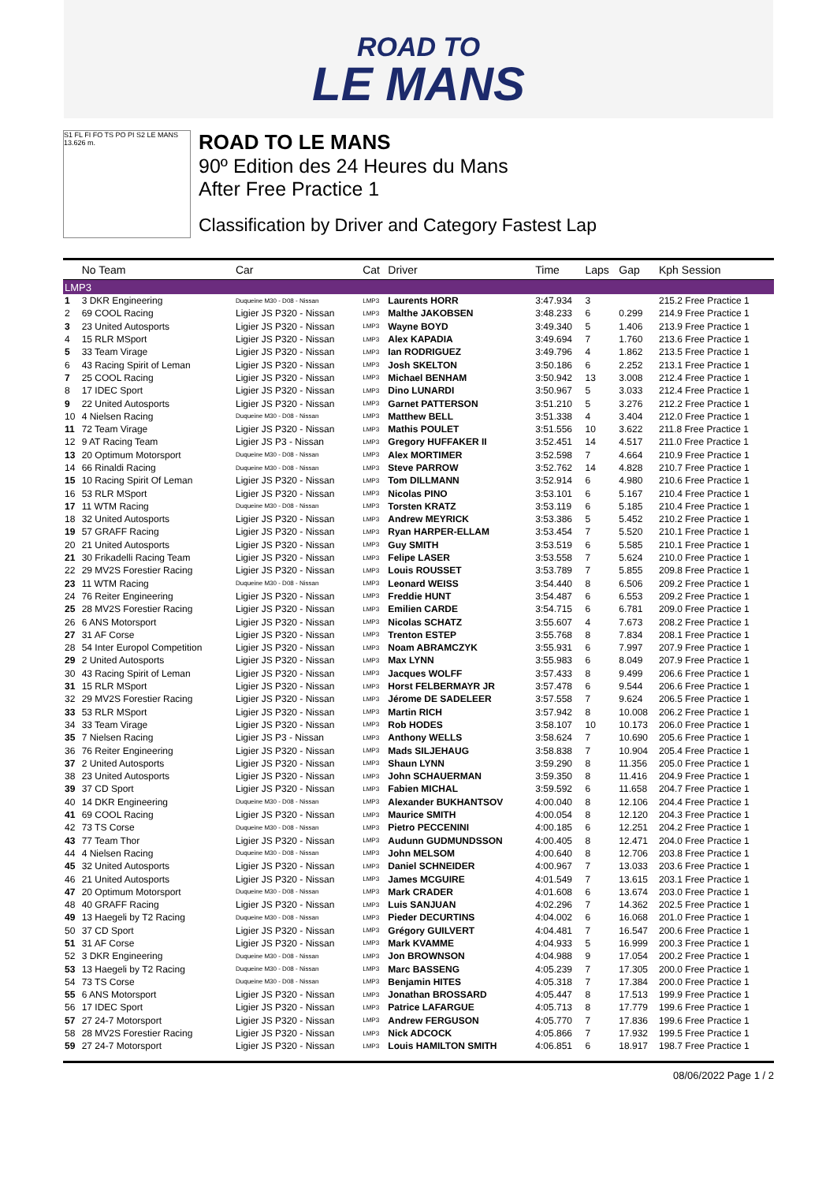ROAD TO
LE MANS
S1 FL FI FO TS PO PI S2 LE MANS 13.626 m.
ROAD TO LE MANS
90º Edition des 24 Heures du Mans
After Free Practice 1
Classification by Driver and Category Fastest Lap
| | No Team | Car | Cat | Driver | Time | Laps | Gap | Kph Session |
| --- | --- | --- | --- | --- | --- | --- | --- | --- |
| LMP3 | | | | | | | | |
| 1 | 3 DKR Engineering | Duqueine M30 - D08 - Nissan | LMP3 | Laurents HORR | 3:47.934 | 3 | | 215.2 Free Practice 1 |
| 2 | 69 COOL Racing | Ligier JS P320 - Nissan | LMP3 | Malthe JAKOBSEN | 3:48.233 | 6 | 0.299 | 214.9 Free Practice 1 |
| 3 | 23 United Autosports | Ligier JS P320 - Nissan | LMP3 | Wayne BOYD | 3:49.340 | 5 | 1.406 | 213.9 Free Practice 1 |
| 4 | 15 RLR MSport | Ligier JS P320 - Nissan | LMP3 | Alex KAPADIA | 3:49.694 | 7 | 1.760 | 213.6 Free Practice 1 |
| 5 | 33 Team Virage | Ligier JS P320 - Nissan | LMP3 | Ian RODRIGUEZ | 3:49.796 | 4 | 1.862 | 213.5 Free Practice 1 |
| 6 | 43 Racing Spirit of Leman | Ligier JS P320 - Nissan | LMP3 | Josh SKELTON | 3:50.186 | 6 | 2.252 | 213.1 Free Practice 1 |
| 7 | 25 COOL Racing | Ligier JS P320 - Nissan | LMP3 | Michael BENHAM | 3:50.942 | 13 | 3.008 | 212.4 Free Practice 1 |
| 8 | 17 IDEC Sport | Ligier JS P320 - Nissan | LMP3 | Dino LUNARDI | 3:50.967 | 5 | 3.033 | 212.4 Free Practice 1 |
| 9 | 22 United Autosports | Ligier JS P320 - Nissan | LMP3 | Garnet PATTERSON | 3:51.210 | 5 | 3.276 | 212.2 Free Practice 1 |
| 10 | 4 Nielsen Racing | Duqueine M30 - D08 - Nissan | LMP3 | Matthew BELL | 3:51.338 | 4 | 3.404 | 212.0 Free Practice 1 |
| 11 | 72 Team Virage | Ligier JS P320 - Nissan | LMP3 | Mathis POULET | 3:51.556 | 10 | 3.622 | 211.8 Free Practice 1 |
| 12 | 9 AT Racing Team | Ligier JS P3 - Nissan | LMP3 | Gregory HUFFAKER II | 3:52.451 | 14 | 4.517 | 211.0 Free Practice 1 |
| 13 | 20 Optimum Motorsport | Duqueine M30 - D08 - Nissan | LMP3 | Alex MORTIMER | 3:52.598 | 7 | 4.664 | 210.9 Free Practice 1 |
| 14 | 66 Rinaldi Racing | Duqueine M30 - D08 - Nissan | LMP3 | Steve PARROW | 3:52.762 | 14 | 4.828 | 210.7 Free Practice 1 |
| 15 | 10 Racing Spirit Of Leman | Ligier JS P320 - Nissan | LMP3 | Tom DILLMANN | 3:52.914 | 6 | 4.980 | 210.6 Free Practice 1 |
| 16 | 53 RLR MSport | Ligier JS P320 - Nissan | LMP3 | Nicolas PINO | 3:53.101 | 6 | 5.167 | 210.4 Free Practice 1 |
| 17 | 11 WTM Racing | Duqueine M30 - D08 - Nissan | LMP3 | Torsten KRATZ | 3:53.119 | 6 | 5.185 | 210.4 Free Practice 1 |
| 18 | 32 United Autosports | Ligier JS P320 - Nissan | LMP3 | Andrew MEYRICK | 3:53.386 | 5 | 5.452 | 210.2 Free Practice 1 |
| 19 | 57 GRAFF Racing | Ligier JS P320 - Nissan | LMP3 | Ryan HARPER-ELLAM | 3:53.454 | 7 | 5.520 | 210.1 Free Practice 1 |
| 20 | 21 United Autosports | Ligier JS P320 - Nissan | LMP3 | Guy SMITH | 3:53.519 | 6 | 5.585 | 210.1 Free Practice 1 |
| 21 | 30 Frikadelli Racing Team | Ligier JS P320 - Nissan | LMP3 | Felipe LASER | 3:53.558 | 7 | 5.624 | 210.0 Free Practice 1 |
| 22 | 29 MV2S Forestier Racing | Ligier JS P320 - Nissan | LMP3 | Louis ROUSSET | 3:53.789 | 7 | 5.855 | 209.8 Free Practice 1 |
| 23 | 11 WTM Racing | Duqueine M30 - D08 - Nissan | LMP3 | Leonard WEISS | 3:54.440 | 8 | 6.506 | 209.2 Free Practice 1 |
| 24 | 76 Reiter Engineering | Ligier JS P320 - Nissan | LMP3 | Freddie HUNT | 3:54.487 | 6 | 6.553 | 209.2 Free Practice 1 |
| 25 | 28 MV2S Forestier Racing | Ligier JS P320 - Nissan | LMP3 | Emilien CARDE | 3:54.715 | 6 | 6.781 | 209.0 Free Practice 1 |
| 26 | 6 ANS Motorsport | Ligier JS P320 - Nissan | LMP3 | Nicolas SCHATZ | 3:55.607 | 4 | 7.673 | 208.2 Free Practice 1 |
| 27 | 31 AF Corse | Ligier JS P320 - Nissan | LMP3 | Trenton ESTEP | 3:55.768 | 8 | 7.834 | 208.1 Free Practice 1 |
| 28 | 54 Inter Europol Competition | Ligier JS P320 - Nissan | LMP3 | Noam ABRAMCZYK | 3:55.931 | 6 | 7.997 | 207.9 Free Practice 1 |
| 29 | 2 United Autosports | Ligier JS P320 - Nissan | LMP3 | Max LYNN | 3:55.983 | 6 | 8.049 | 207.9 Free Practice 1 |
| 30 | 43 Racing Spirit of Leman | Ligier JS P320 - Nissan | LMP3 | Jacques WOLFF | 3:57.433 | 8 | 9.499 | 206.6 Free Practice 1 |
| 31 | 15 RLR MSport | Ligier JS P320 - Nissan | LMP3 | Horst FELBERMAYR JR | 3:57.478 | 6 | 9.544 | 206.6 Free Practice 1 |
| 32 | 29 MV2S Forestier Racing | Ligier JS P320 - Nissan | LMP3 | Jérome DE SADELEER | 3:57.558 | 7 | 9.624 | 206.5 Free Practice 1 |
| 33 | 53 RLR MSport | Ligier JS P320 - Nissan | LMP3 | Martin RICH | 3:57.942 | 8 | 10.008 | 206.2 Free Practice 1 |
| 34 | 33 Team Virage | Ligier JS P320 - Nissan | LMP3 | Rob HODES | 3:58.107 | 10 | 10.173 | 206.0 Free Practice 1 |
| 35 | 7 Nielsen Racing | Ligier JS P3 - Nissan | LMP3 | Anthony WELLS | 3:58.624 | 7 | 10.690 | 205.6 Free Practice 1 |
| 36 | 76 Reiter Engineering | Ligier JS P320 - Nissan | LMP3 | Mads SILJEHAUG | 3:58.838 | 7 | 10.904 | 205.4 Free Practice 1 |
| 37 | 2 United Autosports | Ligier JS P320 - Nissan | LMP3 | Shaun LYNN | 3:59.290 | 8 | 11.356 | 205.0 Free Practice 1 |
| 38 | 23 United Autosports | Ligier JS P320 - Nissan | LMP3 | John SCHAUERMAN | 3:59.350 | 8 | 11.416 | 204.9 Free Practice 1 |
| 39 | 37 CD Sport | Ligier JS P320 - Nissan | LMP3 | Fabien MICHAL | 3:59.592 | 6 | 11.658 | 204.7 Free Practice 1 |
| 40 | 14 DKR Engineering | Duqueine M30 - D08 - Nissan | LMP3 | Alexander BUKHANTSOV | 4:00.040 | 8 | 12.106 | 204.4 Free Practice 1 |
| 41 | 69 COOL Racing | Ligier JS P320 - Nissan | LMP3 | Maurice SMITH | 4:00.054 | 8 | 12.120 | 204.3 Free Practice 1 |
| 42 | 73 TS Corse | Duqueine M30 - D08 - Nissan | LMP3 | Pietro PECCENINI | 4:00.185 | 6 | 12.251 | 204.2 Free Practice 1 |
| 43 | 77 Team Thor | Ligier JS P320 - Nissan | LMP3 | Audunn GUDMUNDSSON | 4:00.405 | 8 | 12.471 | 204.0 Free Practice 1 |
| 44 | 4 Nielsen Racing | Duqueine M30 - D08 - Nissan | LMP3 | John MELSOM | 4:00.640 | 8 | 12.706 | 203.8 Free Practice 1 |
| 45 | 32 United Autosports | Ligier JS P320 - Nissan | LMP3 | Daniel SCHNEIDER | 4:00.967 | 7 | 13.033 | 203.6 Free Practice 1 |
| 46 | 21 United Autosports | Ligier JS P320 - Nissan | LMP3 | James MCGUIRE | 4:01.549 | 7 | 13.615 | 203.1 Free Practice 1 |
| 47 | 20 Optimum Motorsport | Duqueine M30 - D08 - Nissan | LMP3 | Mark CRADER | 4:01.608 | 6 | 13.674 | 203.0 Free Practice 1 |
| 48 | 40 GRAFF Racing | Ligier JS P320 - Nissan | LMP3 | Luis SANJUAN | 4:02.296 | 7 | 14.362 | 202.5 Free Practice 1 |
| 49 | 13 Haegeli by T2 Racing | Duqueine M30 - D08 - Nissan | LMP3 | Pieder DECURTINS | 4:04.002 | 6 | 16.068 | 201.0 Free Practice 1 |
| 50 | 37 CD Sport | Ligier JS P320 - Nissan | LMP3 | Grégory GUILVERT | 4:04.481 | 7 | 16.547 | 200.6 Free Practice 1 |
| 51 | 31 AF Corse | Ligier JS P320 - Nissan | LMP3 | Mark KVAMME | 4:04.933 | 5 | 16.999 | 200.3 Free Practice 1 |
| 52 | 3 DKR Engineering | Duqueine M30 - D08 - Nissan | LMP3 | Jon BROWNSON | 4:04.988 | 9 | 17.054 | 200.2 Free Practice 1 |
| 53 | 13 Haegeli by T2 Racing | Duqueine M30 - D08 - Nissan | LMP3 | Marc BASSENG | 4:05.239 | 7 | 17.305 | 200.0 Free Practice 1 |
| 54 | 73 TS Corse | Duqueine M30 - D08 - Nissan | LMP3 | Benjamin HITES | 4:05.318 | 7 | 17.384 | 200.0 Free Practice 1 |
| 55 | 6 ANS Motorsport | Ligier JS P320 - Nissan | LMP3 | Jonathan BROSSARD | 4:05.447 | 8 | 17.513 | 199.9 Free Practice 1 |
| 56 | 17 IDEC Sport | Ligier JS P320 - Nissan | LMP3 | Patrice LAFARGUE | 4:05.713 | 8 | 17.779 | 199.6 Free Practice 1 |
| 57 | 27 24-7 Motorsport | Ligier JS P320 - Nissan | LMP3 | Andrew FERGUSON | 4:05.770 | 7 | 17.836 | 199.6 Free Practice 1 |
| 58 | 28 MV2S Forestier Racing | Ligier JS P320 - Nissan | LMP3 | Nick ADCOCK | 4:05.866 | 7 | 17.932 | 199.5 Free Practice 1 |
| 59 | 27 24-7 Motorsport | Ligier JS P320 - Nissan | LMP3 | Louis HAMILTON SMITH | 4:06.851 | 6 | 18.917 | 198.7 Free Practice 1 |
08/06/2022 Page 1 / 2